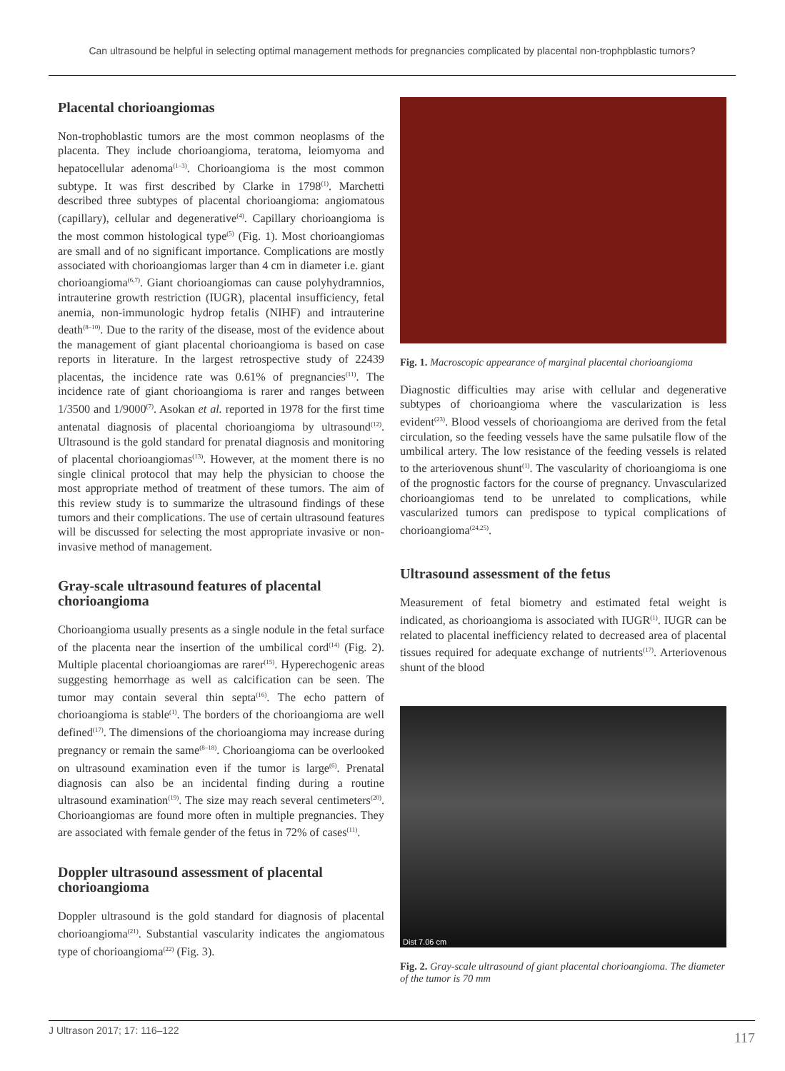Can ultrasound be helpful in selecting optimal management methods for pregnancies complicated by placental non-trophpblastic tumors?
Placental chorioangiomas
Non-trophoblastic tumors are the most common neoplasms of the placenta. They include chorioangioma, teratoma, leiomyoma and hepatocellular adenoma<sup>(1–3)</sup>. Chorioangioma is the most common subtype. It was first described by Clarke in 1798<sup>(1)</sup>. Marchetti described three subtypes of placental chorioangioma: angiomatous (capillary), cellular and degenerative<sup>(4)</sup>. Capillary chorioangioma is the most common histological type<sup>(5)</sup> (Fig. 1). Most chorioangiomas are small and of no significant importance. Complications are mostly associated with chorioangiomas larger than 4 cm in diameter i.e. giant chorioangioma<sup>(6,7)</sup>. Giant chorioangiomas can cause polyhydramnios, intrauterine growth restriction (IUGR), placental insufficiency, fetal anemia, non-immunologic hydrop fetalis (NIHF) and intrauterine death<sup>(8–10)</sup>. Due to the rarity of the disease, most of the evidence about the management of giant placental chorioangioma is based on case reports in literature. In the largest retrospective study of 22439 placentas, the incidence rate was 0.61% of pregnancies<sup>(11)</sup>. The incidence rate of giant chorioangioma is rarer and ranges between 1/3500 and 1/9000<sup>(7)</sup>. Asokan et al. reported in 1978 for the first time antenatal diagnosis of placental chorioangioma by ultrasound<sup>(12)</sup>. Ultrasound is the gold standard for prenatal diagnosis and monitoring of placental chorioangiomas<sup>(13)</sup>. However, at the moment there is no single clinical protocol that may help the physician to choose the most appropriate method of treatment of these tumors. The aim of this review study is to summarize the ultrasound findings of these tumors and their complications. The use of certain ultrasound features will be discussed for selecting the most appropriate invasive or non-invasive method of management.
Gray-scale ultrasound features of placental chorioangioma
Chorioangioma usually presents as a single nodule in the fetal surface of the placenta near the insertion of the umbilical cord<sup>(14)</sup> (Fig. 2). Multiple placental chorioangiomas are rarer<sup>(15)</sup>. Hyperechogenic areas suggesting hemorrhage as well as calcification can be seen. The tumor may contain several thin septa<sup>(16)</sup>. The echo pattern of chorioangioma is stable<sup>(1)</sup>. The borders of the chorioangioma are well defined<sup>(17)</sup>. The dimensions of the chorioangioma may increase during pregnancy or remain the same<sup>(8–18)</sup>. Chorioangioma can be overlooked on ultrasound examination even if the tumor is large<sup>(6)</sup>. Prenatal diagnosis can also be an incidental finding during a routine ultrasound examination<sup>(19)</sup>. The size may reach several centimeters<sup>(20)</sup>. Chorioangiomas are found more often in multiple pregnancies. They are associated with female gender of the fetus in 72% of cases<sup>(11)</sup>.
Doppler ultrasound assessment of placental chorioangioma
Doppler ultrasound is the gold standard for diagnosis of placental chorioangioma<sup>(21)</sup>. Substantial vascularity indicates the angiomatous type of chorioangioma<sup>(22)</sup> (Fig. 3).
Fig. 1. Macroscopic appearance of marginal placental chorioangioma
Diagnostic difficulties may arise with cellular and degenerative subtypes of chorioangioma where the vascularization is less evident<sup>(23)</sup>. Blood vessels of chorioangioma are derived from the fetal circulation, so the feeding vessels have the same pulsatile flow of the umbilical artery. The low resistance of the feeding vessels is related to the arteriovenous shunt<sup>(1)</sup>. The vascularity of chorioangioma is one of the prognostic factors for the course of pregnancy. Unvascularized chorioangiomas tend to be unrelated to complications, while vascularized tumors can predispose to typical complications of chorioangioma<sup>(24,25)</sup>.
Ultrasound assessment of the fetus
Measurement of fetal biometry and estimated fetal weight is indicated, as chorioangioma is associated with IUGR<sup>(1)</sup>. IUGR can be related to placental inefficiency related to decreased area of placental tissues required for adequate exchange of nutrients<sup>(17)</sup>. Arteriovenous shunt of the blood
Dist 7.06 cm
Fig. 2. Gray-scale ultrasound of giant placental chorioangioma. The diameter of the tumor is 70 mm
J Ultrason 2017; 17: 116–122 117